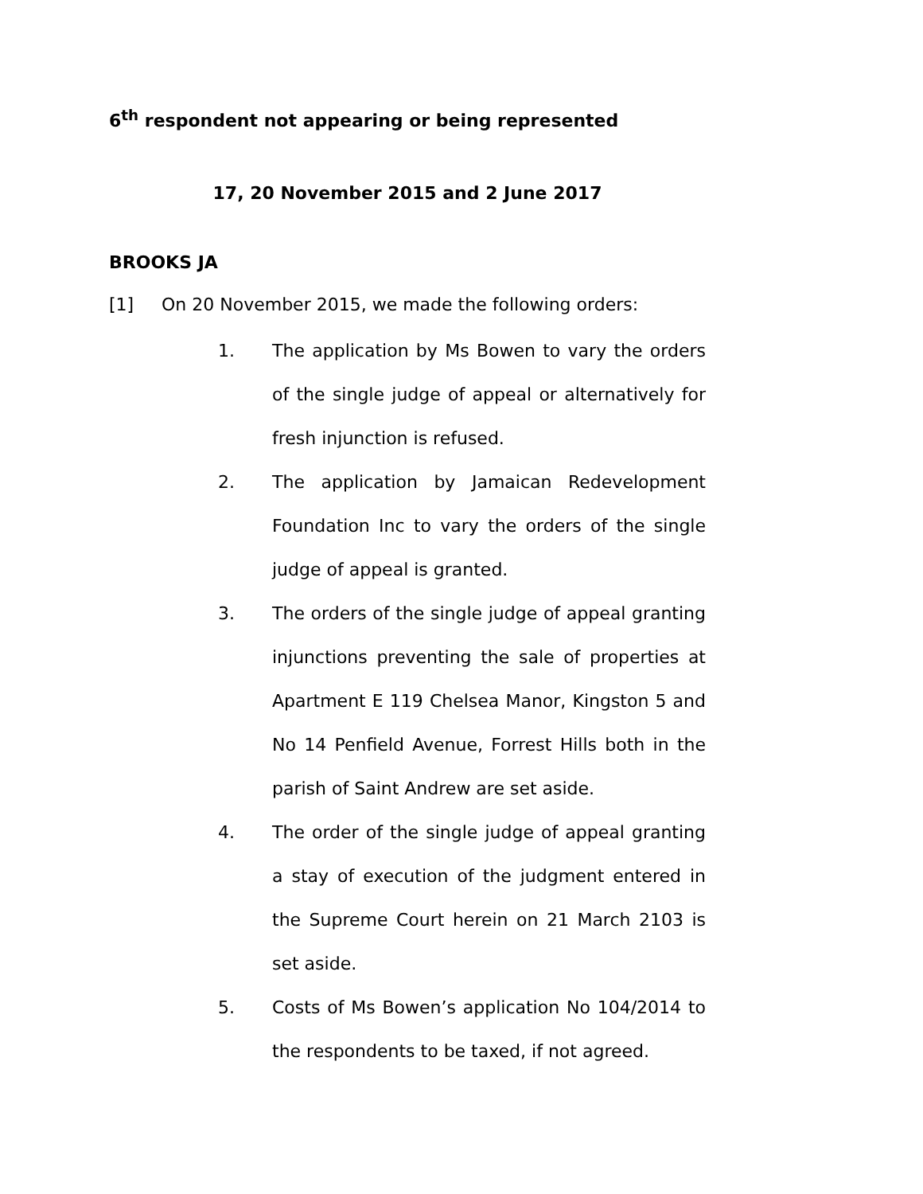6<sup>th</sup> respondent not appearing or being represented
17, 20 November 2015 and 2 June 2017
BROOKS JA
[1] On 20 November 2015, we made the following orders:
1. The application by Ms Bowen to vary the orders of the single judge of appeal or alternatively for fresh injunction is refused.
2. The application by Jamaican Redevelopment Foundation Inc to vary the orders of the single judge of appeal is granted.
3. The orders of the single judge of appeal granting injunctions preventing the sale of properties at Apartment E 119 Chelsea Manor, Kingston 5 and No 14 Penfield Avenue, Forrest Hills both in the parish of Saint Andrew are set aside.
4. The order of the single judge of appeal granting a stay of execution of the judgment entered in the Supreme Court herein on 21 March 2103 is set aside.
5. Costs of Ms Bowen’s application No 104/2014 to the respondents to be taxed, if not agreed.